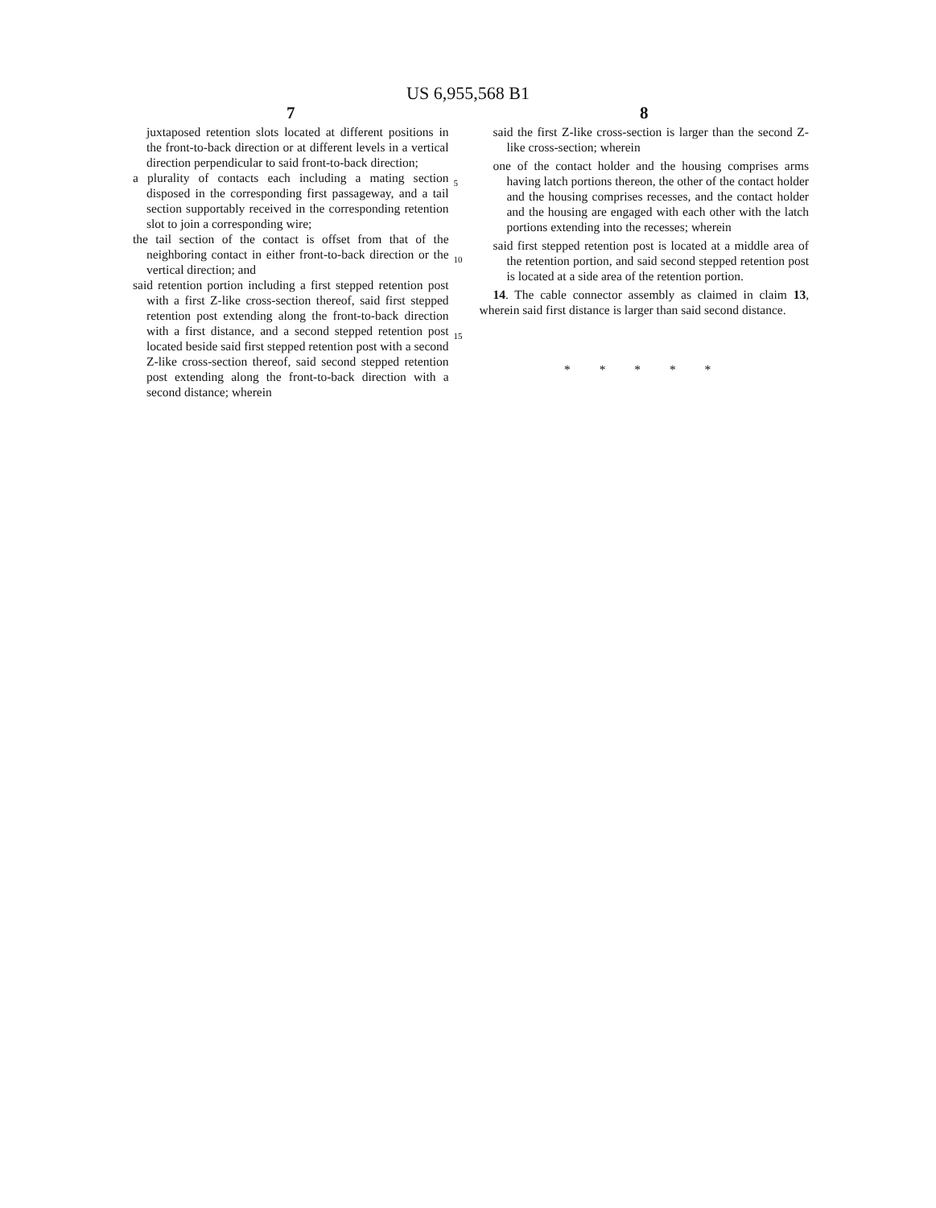US 6,955,568 B1
7
juxtaposed retention slots located at different positions in the front-to-back direction or at different levels in a vertical direction perpendicular to said front-to-back direction;
a plurality of contacts each including a mating section disposed in the corresponding first passageway, and a tail section supportably received in the corresponding retention slot to join a corresponding wire;
the tail section of the contact is offset from that of the neighboring contact in either front-to-back direction or the vertical direction; and
said retention portion including a first stepped retention post with a first Z-like cross-section thereof, said first stepped retention post extending along the front-to-back direction with a first distance, and a second stepped retention post located beside said first stepped retention post with a second Z-like cross-section thereof, said second stepped retention post extending along the front-to-back direction with a second distance; wherein
5
10
15
8
said the first Z-like cross-section is larger than the second Z-like cross-section; wherein
one of the contact holder and the housing comprises arms having latch portions thereon, the other of the contact holder and the housing comprises recesses, and the contact holder and the housing are engaged with each other with the latch portions extending into the recesses; wherein
said first stepped retention post is located at a middle area of the retention portion, and said second stepped retention post is located at a side area of the retention portion.
14. The cable connector assembly as claimed in claim 13, wherein said first distance is larger than said second distance.
* * * * *